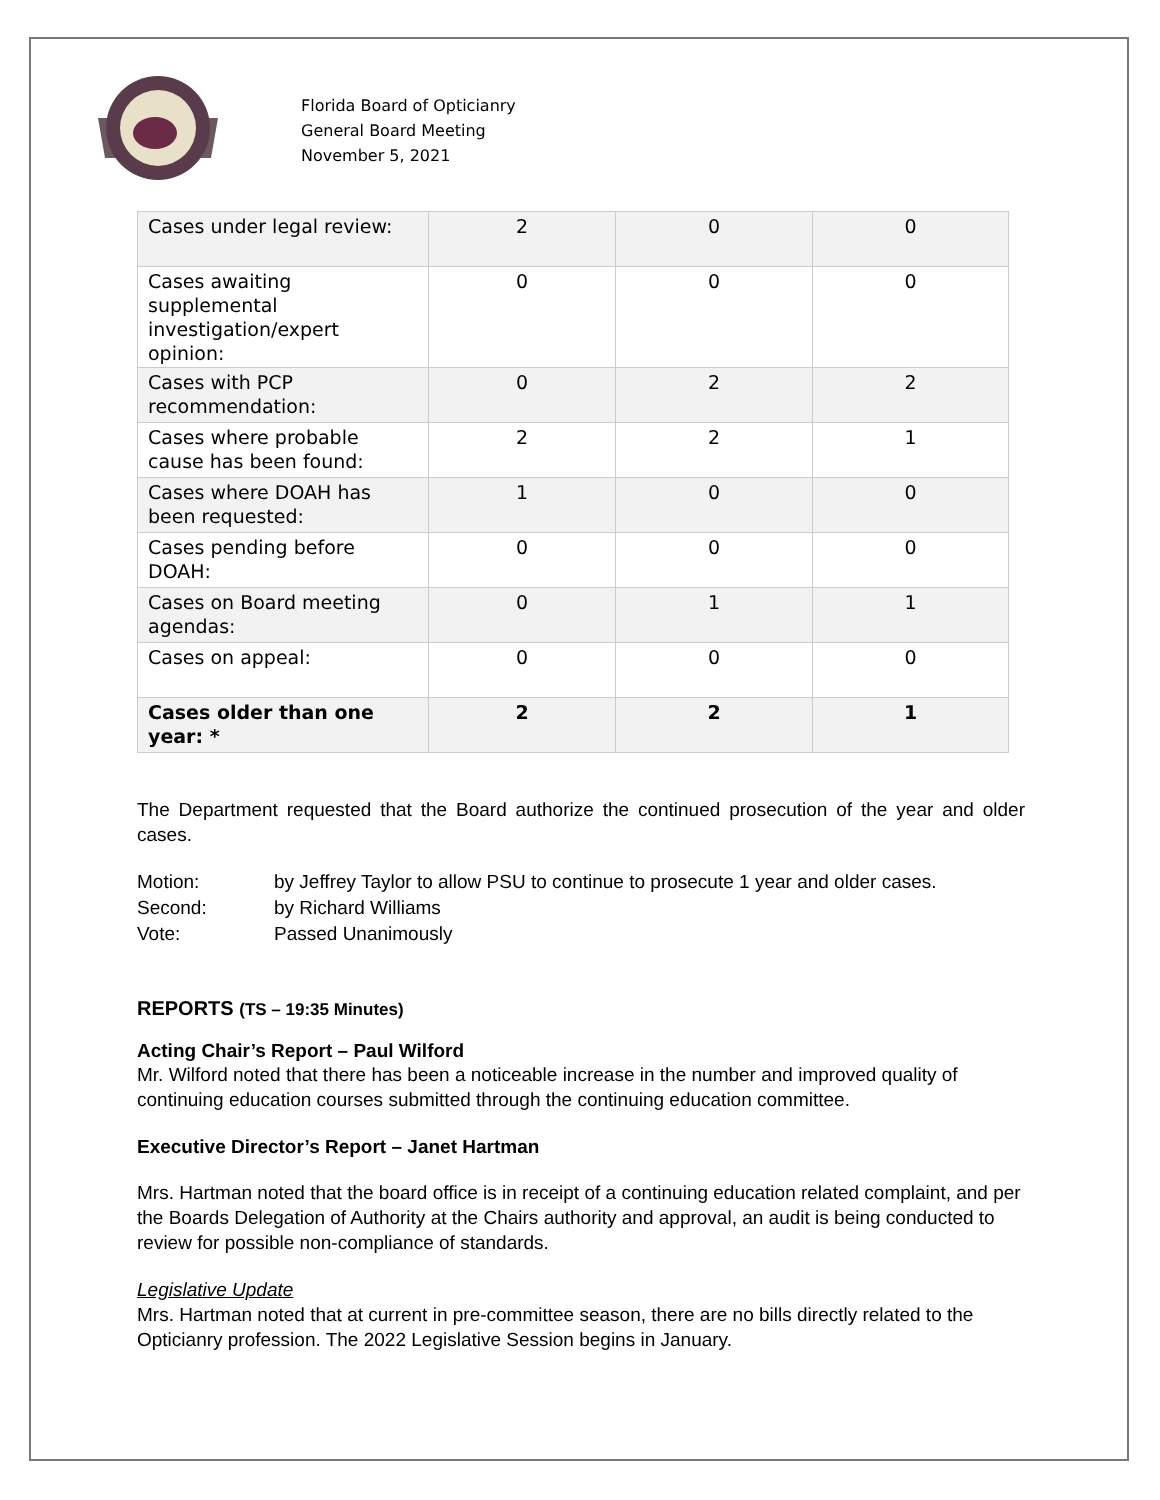Florida Board of Opticianry
General Board Meeting
November 5, 2021
| Cases under legal review: | 2 | 0 | 0 |
| Cases awaiting supplemental investigation/expert opinion: | 0 | 0 | 0 |
| Cases with PCP recommendation: | 0 | 2 | 2 |
| Cases where probable cause has been found: | 2 | 2 | 1 |
| Cases where DOAH has been requested: | 1 | 0 | 0 |
| Cases pending before DOAH: | 0 | 0 | 0 |
| Cases on Board meeting agendas: | 0 | 1 | 1 |
| Cases on appeal: | 0 | 0 | 0 |
| Cases older than one year: * | 2 | 2 | 1 |
The Department requested that the Board authorize the continued prosecution of the year and older cases.
Motion: by Jeffrey Taylor to allow PSU to continue to prosecute 1 year and older cases.
Second: by Richard Williams
Vote: Passed Unanimously
REPORTS (TS – 19:35 Minutes)
Acting Chair’s Report – Paul Wilford
Mr. Wilford noted that there has been a noticeable increase in the number and improved quality of continuing education courses submitted through the continuing education committee.
Executive Director’s Report – Janet Hartman
Mrs. Hartman noted that the board office is in receipt of a continuing education related complaint, and per the Boards Delegation of Authority at the Chairs authority and approval, an audit is being conducted to review for possible non-compliance of standards.
Legislative Update
Mrs. Hartman noted that at current in pre-committee season, there are no bills directly related to the Opticianry profession. The 2022 Legislative Session begins in January.